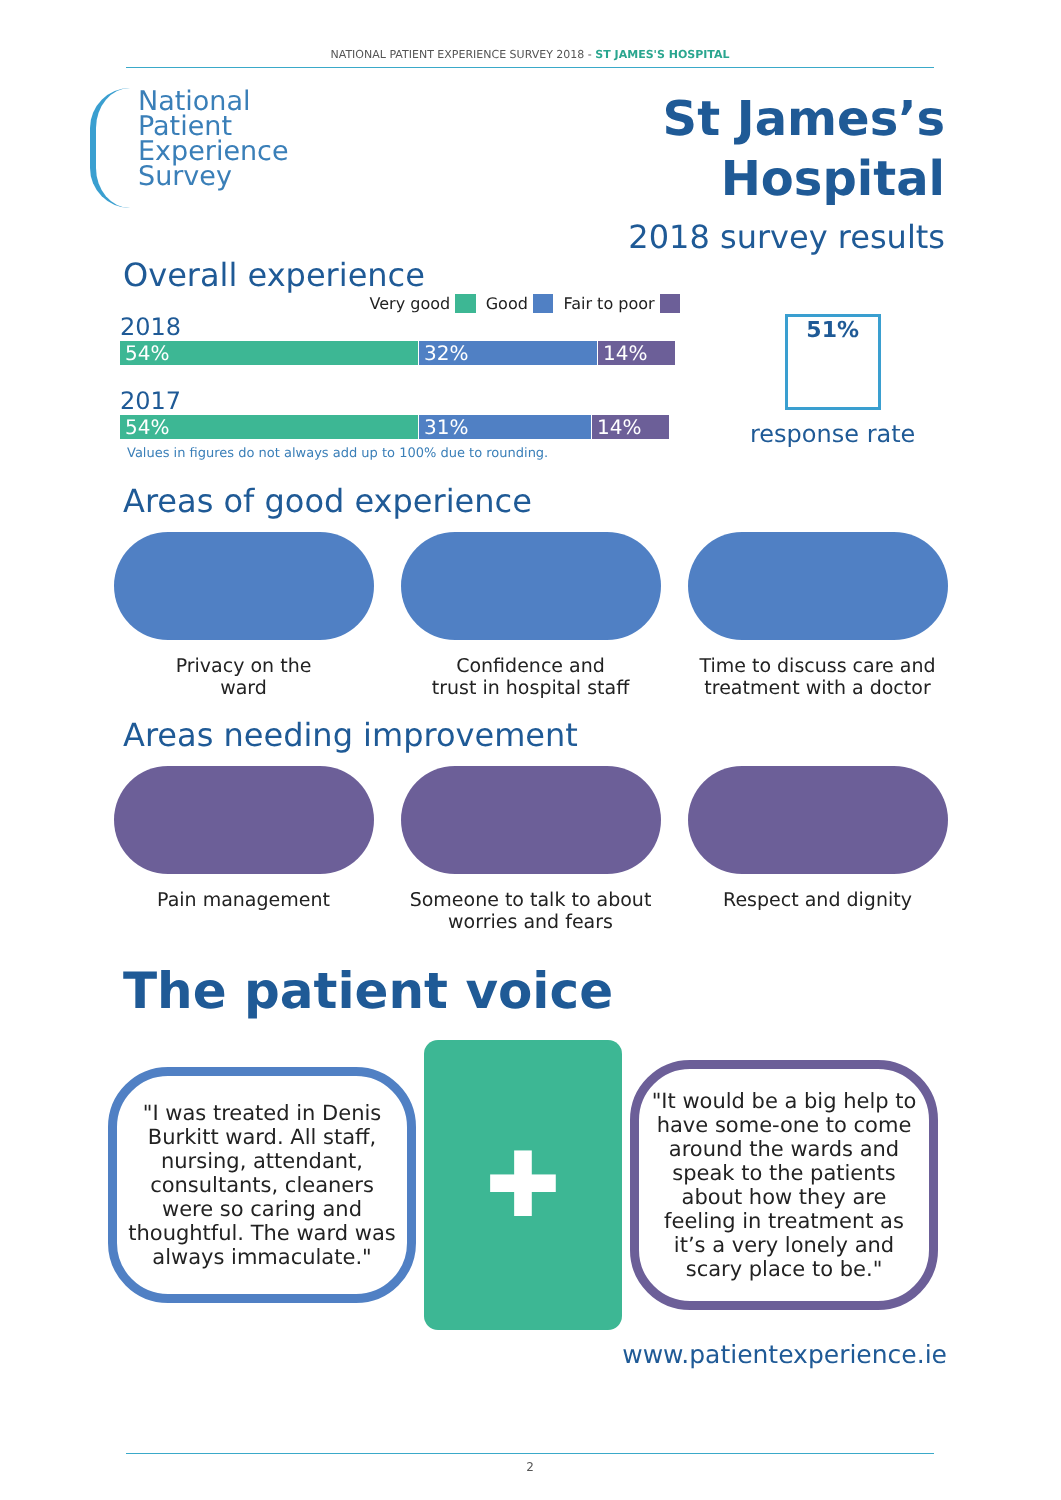NATIONAL PATIENT EXPERIENCE SURVEY 2018 - ST JAMES'S HOSPITAL
National
Patient
Experience
Survey
St James’s
Hospital
2018 survey results
Overall experience
Very good Good Fair to poor
2018
54% 32% 14%
2017
54% 31% 14%
Values in figures do not always add up to 100% due to rounding.
51%
response rate
Areas of good experience
Privacy on the
ward
Confidence and
trust in hospital staff
Time to discuss care and
treatment with a doctor
Areas needing improvement
Pain management Someone to talk to about
worries and fears
Respect and dignity
The patient voice
"I was treated in Denis Burkitt ward. All staff, nursing, attendant, consultants, cleaners were so caring and thoughtful. The ward was always immaculate."
✚
"It would be a big help to have some-one to come around the wards and speak to the patients about how they are feeling in treatment as it’s a very lonely and scary place to be."
www.patientexperience.ie
2